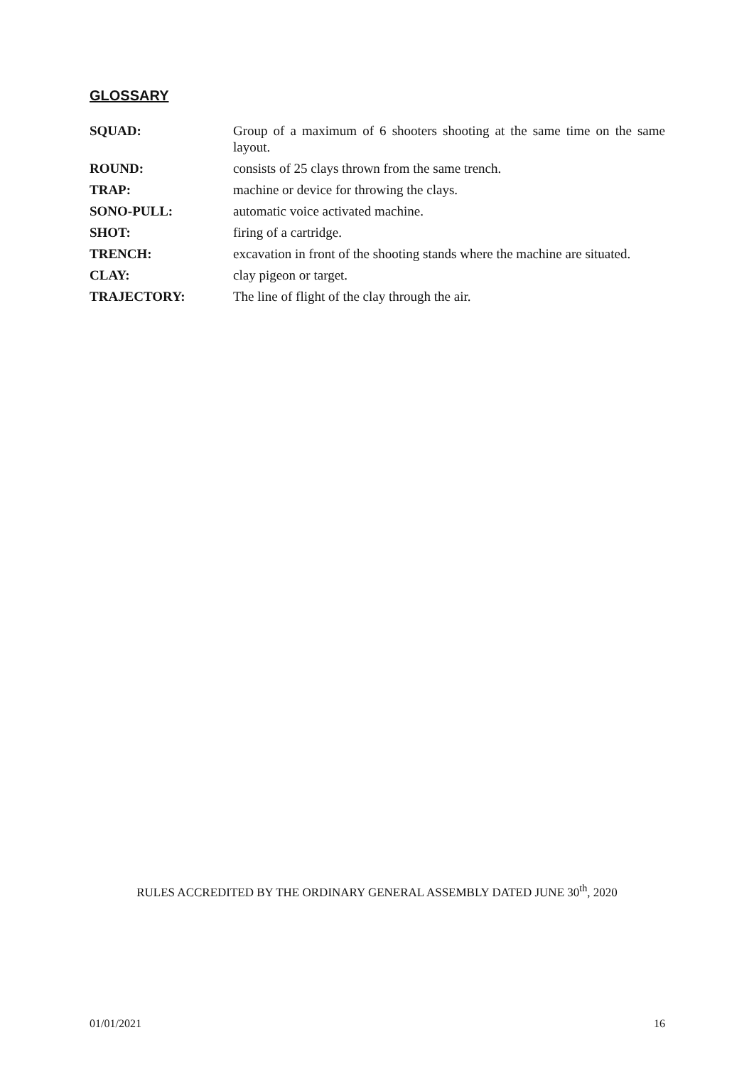GLOSSARY
SQUAD: Group of a maximum of 6 shooters shooting at the same time on the same layout.
ROUND: consists of 25 clays thrown from the same trench.
TRAP: machine or device for throwing the clays.
SONO-PULL: automatic voice activated machine.
SHOT: firing of a cartridge.
TRENCH: excavation in front of the shooting stands where the machine are situated.
CLAY: clay pigeon or target.
TRAJECTORY: The line of flight of the clay through the air.
RULES ACCREDITED BY THE ORDINARY GENERAL ASSEMBLY DATED JUNE 30<sup>th</sup>, 2020
01/01/2021 16